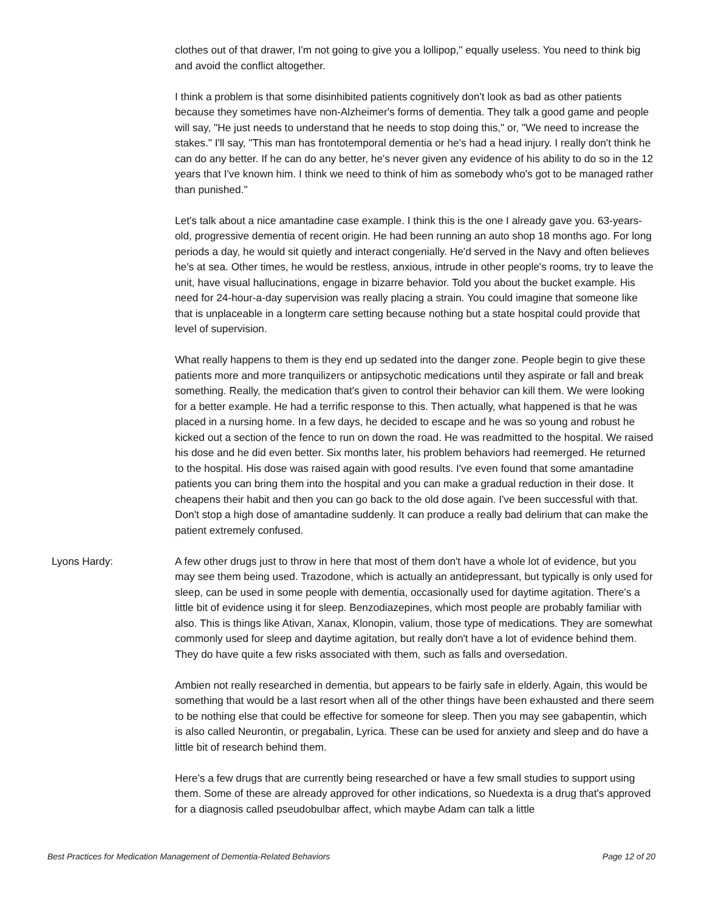clothes out of that drawer, I'm not going to give you a lollipop," equally useless. You need to think big and avoid the conflict altogether.
I think a problem is that some disinhibited patients cognitively don't look as bad as other patients because they sometimes have non-Alzheimer's forms of dementia. They talk a good game and people will say, "He just needs to understand that he needs to stop doing this," or, "We need to increase the stakes." I'll say, "This man has frontotemporal dementia or he's had a head injury. I really don't think he can do any better. If he can do any better, he's never given any evidence of his ability to do so in the 12 years that I've known him. I think we need to think of him as somebody who's got to be managed rather than punished."
Let's talk about a nice amantadine case example. I think this is the one I already gave you. 63-years-old, progressive dementia of recent origin. He had been running an auto shop 18 months ago. For long periods a day, he would sit quietly and interact congenially. He'd served in the Navy and often believes he's at sea. Other times, he would be restless, anxious, intrude in other people's rooms, try to leave the unit, have visual hallucinations, engage in bizarre behavior. Told you about the bucket example. His need for 24-hour-a-day supervision was really placing a strain. You could imagine that someone like that is unplaceable in a longterm care setting because nothing but a state hospital could provide that level of supervision.
What really happens to them is they end up sedated into the danger zone. People begin to give these patients more and more tranquilizers or antipsychotic medications until they aspirate or fall and break something. Really, the medication that's given to control their behavior can kill them. We were looking for a better example. He had a terrific response to this. Then actually, what happened is that he was placed in a nursing home. In a few days, he decided to escape and he was so young and robust he kicked out a section of the fence to run on down the road. He was readmitted to the hospital. We raised his dose and he did even better. Six months later, his problem behaviors had reemerged. He returned to the hospital. His dose was raised again with good results. I've even found that some amantadine patients you can bring them into the hospital and you can make a gradual reduction in their dose. It cheapens their habit and then you can go back to the old dose again. I've been successful with that. Don't stop a high dose of amantadine suddenly. It can produce a really bad delirium that can make the patient extremely confused.
Lyons Hardy: A few other drugs just to throw in here that most of them don't have a whole lot of evidence, but you may see them being used. Trazodone, which is actually an antidepressant, but typically is only used for sleep, can be used in some people with dementia, occasionally used for daytime agitation. There's a little bit of evidence using it for sleep. Benzodiazepines, which most people are probably familiar with also. This is things like Ativan, Xanax, Klonopin, valium, those type of medications. They are somewhat commonly used for sleep and daytime agitation, but really don't have a lot of evidence behind them. They do have quite a few risks associated with them, such as falls and oversedation.
Ambien not really researched in dementia, but appears to be fairly safe in elderly. Again, this would be something that would be a last resort when all of the other things have been exhausted and there seem to be nothing else that could be effective for someone for sleep. Then you may see gabapentin, which is also called Neurontin, or pregabalin, Lyrica. These can be used for anxiety and sleep and do have a little bit of research behind them.
Here's a few drugs that are currently being researched or have a few small studies to support using them. Some of these are already approved for other indications, so Nuedexta is a drug that's approved for a diagnosis called pseudobulbar affect, which maybe Adam can talk a little
Best Practices for Medication Management of Dementia-Related Behaviors Page 12 of 20